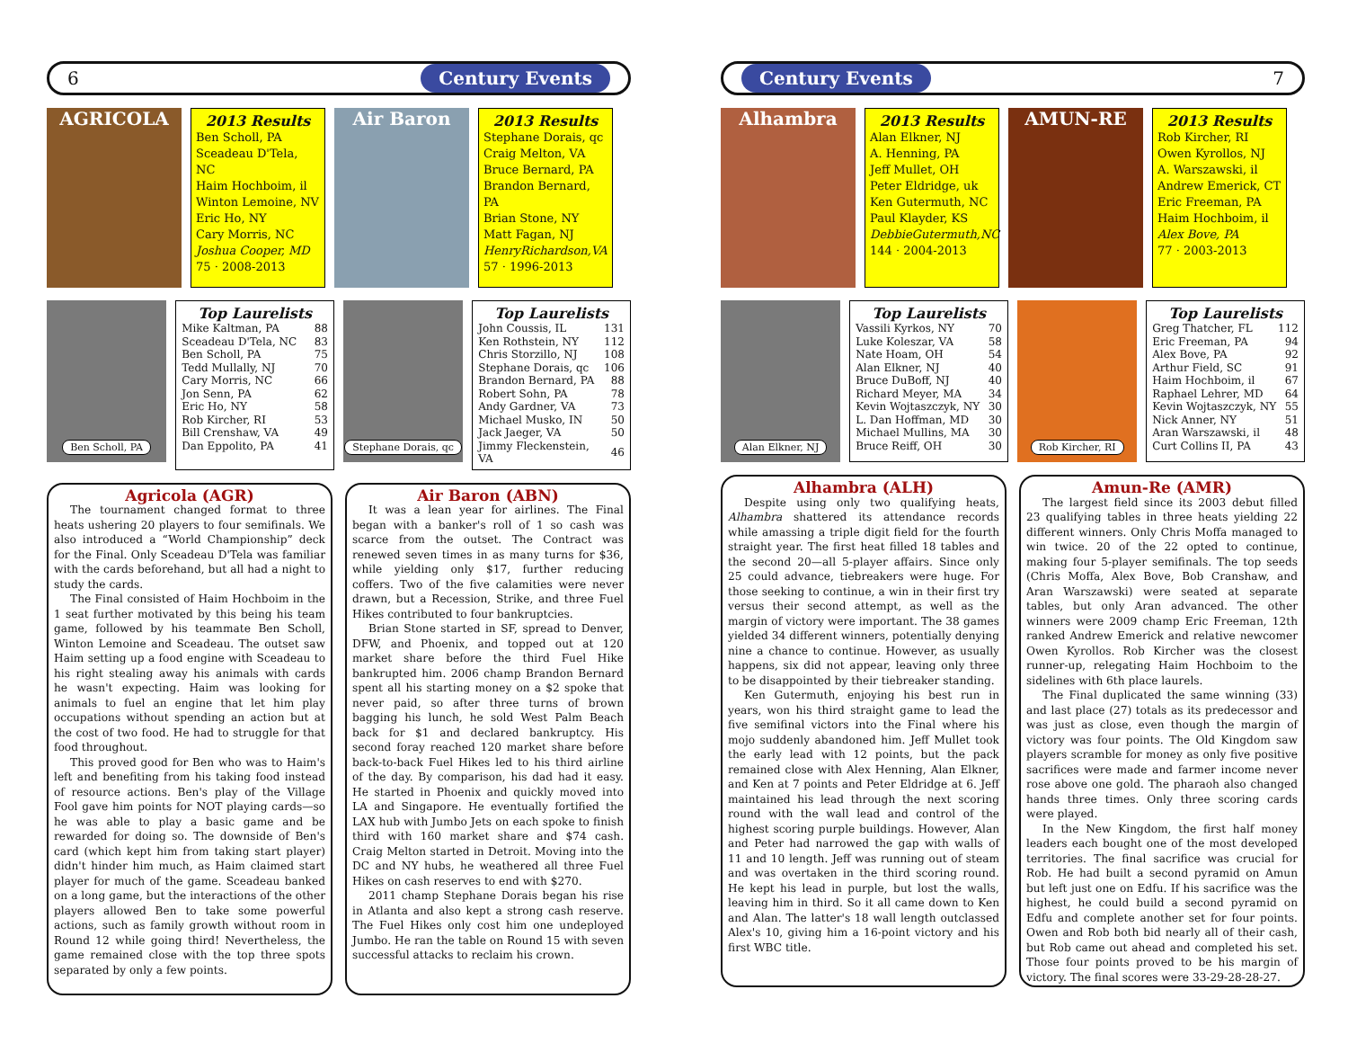6 Century Events
AGRICOLA
2013 Results
Ben Scholl, PA
Sceadeau D'Tela, NC
Haim Hochboim, il
Winton Lemoine, NV
Eric Ho, NY
Cary Morris, NC
Joshua Cooper, MD
75 · 2008-2013
Air Baron
2013 Results
Stephane Dorais, qc
Craig Melton, VA
Bruce Bernard, PA
Brandon Bernard, PA
Brian Stone, NY
Matt Fagan, NJ
HenryRichardson,VA
57 · 1996-2013
Ben Scholl, PA
Top Laurelists
| Mike Kaltman, PA | 88 |
| Sceadeau D'Tela, NC | 83 |
| Ben Scholl, PA | 75 |
| Tedd Mullally, NJ | 70 |
| Cary Morris, NC | 66 |
| Jon Senn, PA | 62 |
| Eric Ho, NY | 58 |
| Rob Kircher, RI | 53 |
| Bill Crenshaw, VA | 49 |
| Dan Eppolito, PA | 41 |
Stephane Dorais, qc
Top Laurelists
| John Coussis, IL | 131 |
| Ken Rothstein, NY | 112 |
| Chris Storzillo, NJ | 108 |
| Stephane Dorais, qc | 106 |
| Brandon Bernard, PA | 88 |
| Robert Sohn, PA | 78 |
| Andy Gardner, VA | 73 |
| Michael Musko, IN | 50 |
| Jack Jaeger, VA | 50 |
| Jimmy Fleckenstein, VA | 46 |
Agricola (AGR)
The tournament changed format to three heats ushering 20 players to four semifinals. We also introduced a “World Championship” deck for the Final. Only Sceadeau D'Tela was familiar with the cards beforehand, but all had a night to study the cards.
The Final consisted of Haim Hochboim in the 1 seat further motivated by this being his team game, followed by his teammate Ben Scholl, Winton Lemoine and Sceadeau. The outset saw Haim setting up a food engine with Sceadeau to his right stealing away his animals with cards he wasn't expecting. Haim was looking for animals to fuel an engine that let him play occupations without spending an action but at the cost of two food. He had to struggle for that food throughout.
This proved good for Ben who was to Haim's left and benefiting from his taking food instead of resource actions. Ben's play of the Village Fool gave him points for NOT playing cards—so he was able to play a basic game and be rewarded for doing so. The downside of Ben's card (which kept him from taking start player) didn't hinder him much, as Haim claimed start player for much of the game. Sceadeau banked on a long game, but the interactions of the other players allowed Ben to take some powerful actions, such as family growth without room in Round 12 while going third! Nevertheless, the game remained close with the top three spots separated by only a few points.
Air Baron (ABN)
It was a lean year for airlines. The Final began with a banker's roll of 1 so cash was scarce from the outset. The Contract was renewed seven times in as many turns for $36, while yielding only $17, further reducing coffers. Two of the five calamities were never drawn, but a Recession, Strike, and three Fuel Hikes contributed to four bankruptcies.
Brian Stone started in SF, spread to Denver, DFW, and Phoenix, and topped out at 120 market share before the third Fuel Hike bankrupted him. 2006 champ Brandon Bernard spent all his starting money on a $2 spoke that never paid, so after three turns of brown bagging his lunch, he sold West Palm Beach back for $1 and declared bankruptcy. His second foray reached 120 market share before back-to-back Fuel Hikes led to his third airline of the day. By comparison, his dad had it easy. He started in Phoenix and quickly moved into LA and Singapore. He eventually fortified the LAX hub with Jumbo Jets on each spoke to finish third with 160 market share and $74 cash. Craig Melton started in Detroit. Moving into the DC and NY hubs, he weathered all three Fuel Hikes on cash reserves to end with $270.
2011 champ Stephane Dorais began his rise in Atlanta and also kept a strong cash reserve. The Fuel Hikes only cost him one undeployed Jumbo. He ran the table on Round 15 with seven successful attacks to reclaim his crown.
Century Events 7
Alhambra
2013 Results
Alan Elkner, NJ
A. Henning, PA
Jeff Mullet, OH
Peter Eldridge, uk
Ken Gutermuth, NC
Paul Klayder, KS
DebbieGutermuth,NC
144 · 2004-2013
AMUN-RE
2013 Results
Rob Kircher, RI
Owen Kyrollos, NJ
A. Warszawski, il
Andrew Emerick, CT
Eric Freeman, PA
Haim Hochboim, il
Alex Bove, PA
77 · 2003-2013
Alan Elkner, NJ
Top Laurelists
| Vassili Kyrkos, NY | 70 |
| Luke Koleszar, VA | 58 |
| Nate Hoam, OH | 54 |
| Alan Elkner, NJ | 40 |
| Bruce DuBoff, NJ | 40 |
| Richard Meyer, MA | 34 |
| Kevin Wojtaszczyk, NY | 30 |
| L. Dan Hoffman, MD | 30 |
| Michael Mullins, MA | 30 |
| Bruce Reiff, OH | 30 |
Rob Kircher, RI
Top Laurelists
| Greg Thatcher, FL | 112 |
| Eric Freeman, PA | 94 |
| Alex Bove, PA | 92 |
| Arthur Field, SC | 91 |
| Haim Hochboim, il | 67 |
| Raphael Lehrer, MD | 64 |
| Kevin Wojtaszczyk, NY | 55 |
| Nick Anner, NY | 51 |
| Aran Warszawski, il | 48 |
| Curt Collins II, PA | 43 |
Alhambra (ALH)
Despite using only two qualifying heats, Alhambra shattered its attendance records while amassing a triple digit field for the fourth straight year. The first heat filled 18 tables and the second 20—all 5-player affairs. Since only 25 could advance, tiebreakers were huge. For those seeking to continue, a win in their first try versus their second attempt, as well as the margin of victory were important. The 38 games yielded 34 different winners, potentially denying nine a chance to continue. However, as usually happens, six did not appear, leaving only three to be disappointed by their tiebreaker standing.
Ken Gutermuth, enjoying his best run in years, won his third straight game to lead the five semifinal victors into the Final where his mojo suddenly abandoned him. Jeff Mullet took the early lead with 12 points, but the pack remained close with Alex Henning, Alan Elkner, and Ken at 7 points and Peter Eldridge at 6. Jeff maintained his lead through the next scoring round with the wall lead and control of the highest scoring purple buildings. However, Alan and Peter had narrowed the gap with walls of 11 and 10 length. Jeff was running out of steam and was overtaken in the third scoring round. He kept his lead in purple, but lost the walls, leaving him in third. So it all came down to Ken and Alan. The latter's 18 wall length outclassed Alex's 10, giving him a 16-point victory and his first WBC title.
Amun-Re (AMR)
The largest field since its 2003 debut filled 23 qualifying tables in three heats yielding 22 different winners. Only Chris Moffa managed to win twice. 20 of the 22 opted to continue, making four 5-player semifinals. The top seeds (Chris Moffa, Alex Bove, Bob Cranshaw, and Aran Warszawski) were seated at separate tables, but only Aran advanced. The other winners were 2009 champ Eric Freeman, 12th ranked Andrew Emerick and relative newcomer Owen Kyrollos. Rob Kircher was the closest runner-up, relegating Haim Hochboim to the sidelines with 6th place laurels.
The Final duplicated the same winning (33) and last place (27) totals as its predecessor and was just as close, even though the margin of victory was four points. The Old Kingdom saw players scramble for money as only five positive sacrifices were made and farmer income never rose above one gold. The pharaoh also changed hands three times. Only three scoring cards were played.
In the New Kingdom, the first half money leaders each bought one of the most developed territories. The final sacrifice was crucial for Rob. He had built a second pyramid on Amun but left just one on Edfu. If his sacrifice was the highest, he could build a second pyramid on Edfu and complete another set for four points. Owen and Rob both bid nearly all of their cash, but Rob came out ahead and completed his set. Those four points proved to be his margin of victory. The final scores were 33-29-28-28-27.